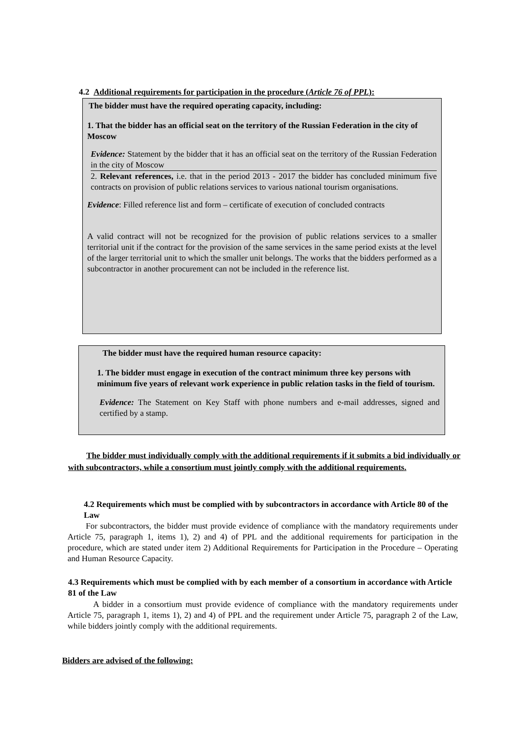4.2 Additional requirements for participation in the procedure (Article 76 of PPL):
The bidder must have the required operating capacity, including:
1. That the bidder has an official seat on the territory of the Russian Federation in the city of Moscow
Evidence: Statement by the bidder that it has an official seat on the territory of the Russian Federation in the city of Moscow
2. Relevant references, i.e. that in the period 2013 - 2017 the bidder has concluded minimum five contracts on provision of public relations services to various national tourism organisations.
Evidence: Filled reference list and form – certificate of execution of concluded contracts
A valid contract will not be recognized for the provision of public relations services to a smaller territorial unit if the contract for the provision of the same services in the same period exists at the level of the larger territorial unit to which the smaller unit belongs. The works that the bidders performed as a subcontractor in another procurement can not be included in the reference list.
The bidder must have the required human resource capacity:
1. The bidder must engage in execution of the contract minimum three key persons with minimum five years of relevant work experience in public relation tasks in the field of tourism.
Evidence: The Statement on Key Staff with phone numbers and e-mail addresses, signed and certified by a stamp.
The bidder must individually comply with the additional requirements if it submits a bid individually or with subcontractors, while a consortium must jointly comply with the additional requirements.
4.2 Requirements which must be complied with by subcontractors in accordance with Article 80 of the Law
For subcontractors, the bidder must provide evidence of compliance with the mandatory requirements under Article 75, paragraph 1, items 1), 2) and 4) of PPL and the additional requirements for participation in the procedure, which are stated under item 2) Additional Requirements for Participation in the Procedure – Operating and Human Resource Capacity.
4.3 Requirements which must be complied with by each member of a consortium in accordance with Article 81 of the Law
A bidder in a consortium must provide evidence of compliance with the mandatory requirements under Article 75, paragraph 1, items 1), 2) and 4) of PPL and the requirement under Article 75, paragraph 2 of the Law, while bidders jointly comply with the additional requirements.
Bidders are advised of the following: